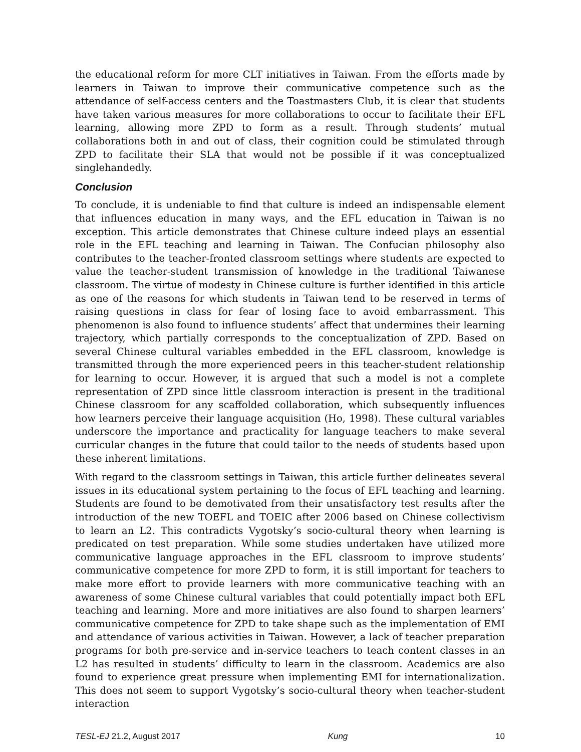the educational reform for more CLT initiatives in Taiwan. From the efforts made by learners in Taiwan to improve their communicative competence such as the attendance of self-access centers and the Toastmasters Club, it is clear that students have taken various measures for more collaborations to occur to facilitate their EFL learning, allowing more ZPD to form as a result. Through students’ mutual collaborations both in and out of class, their cognition could be stimulated through ZPD to facilitate their SLA that would not be possible if it was conceptualized singlehandedly.
Conclusion
To conclude, it is undeniable to find that culture is indeed an indispensable element that influences education in many ways, and the EFL education in Taiwan is no exception. This article demonstrates that Chinese culture indeed plays an essential role in the EFL teaching and learning in Taiwan. The Confucian philosophy also contributes to the teacher-fronted classroom settings where students are expected to value the teacher-student transmission of knowledge in the traditional Taiwanese classroom. The virtue of modesty in Chinese culture is further identified in this article as one of the reasons for which students in Taiwan tend to be reserved in terms of raising questions in class for fear of losing face to avoid embarrassment. This phenomenon is also found to influence students’ affect that undermines their learning trajectory, which partially corresponds to the conceptualization of ZPD. Based on several Chinese cultural variables embedded in the EFL classroom, knowledge is transmitted through the more experienced peers in this teacher-student relationship for learning to occur. However, it is argued that such a model is not a complete representation of ZPD since little classroom interaction is present in the traditional Chinese classroom for any scaffolded collaboration, which subsequently influences how learners perceive their language acquisition (Ho, 1998). These cultural variables underscore the importance and practicality for language teachers to make several curricular changes in the future that could tailor to the needs of students based upon these inherent limitations.
With regard to the classroom settings in Taiwan, this article further delineates several issues in its educational system pertaining to the focus of EFL teaching and learning. Students are found to be demotivated from their unsatisfactory test results after the introduction of the new TOEFL and TOEIC after 2006 based on Chinese collectivism to learn an L2. This contradicts Vygotsky’s socio-cultural theory when learning is predicated on test preparation. While some studies undertaken have utilized more communicative language approaches in the EFL classroom to improve students’ communicative competence for more ZPD to form, it is still important for teachers to make more effort to provide learners with more communicative teaching with an awareness of some Chinese cultural variables that could potentially impact both EFL teaching and learning. More and more initiatives are also found to sharpen learners’ communicative competence for ZPD to take shape such as the implementation of EMI and attendance of various activities in Taiwan. However, a lack of teacher preparation programs for both pre-service and in-service teachers to teach content classes in an L2 has resulted in students’ difficulty to learn in the classroom. Academics are also found to experience great pressure when implementing EMI for internationalization. This does not seem to support Vygotsky’s socio-cultural theory when teacher-student interaction
TESL-EJ 21.2, August 2017 Kung 10